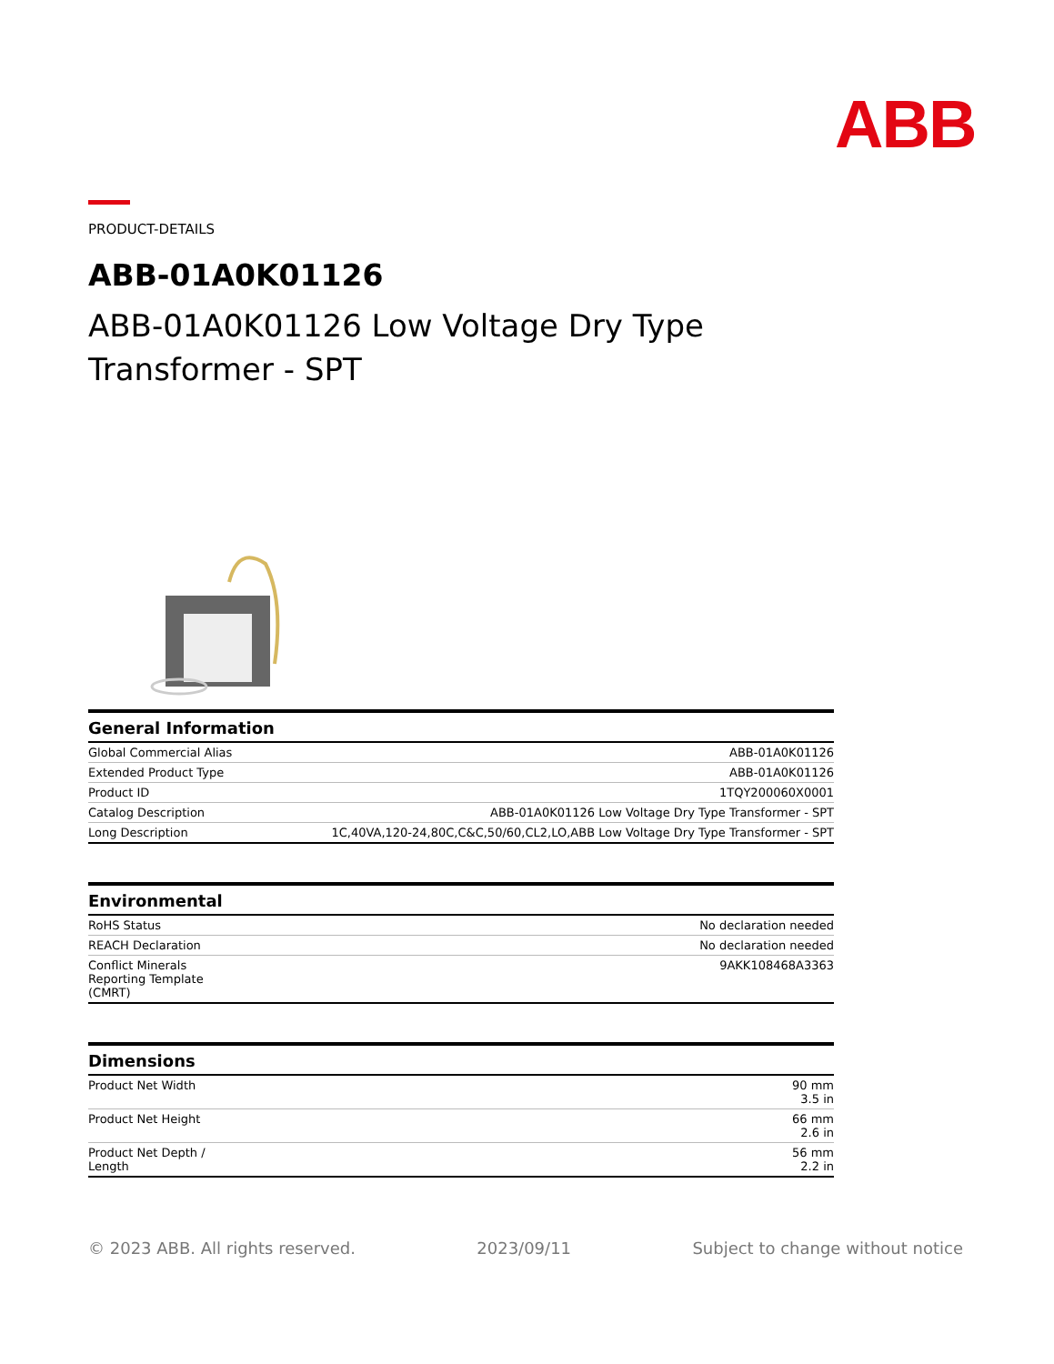ABB
PRODUCT-DETAILS
ABB-01A0K01126
ABB-01A0K01126 Low Voltage Dry Type Transformer - SPT
| General Information | |
| --- | --- |
| Global Commercial Alias | ABB-01A0K01126 |
| Extended Product Type | ABB-01A0K01126 |
| Product ID | 1TQY200060X0001 |
| Catalog Description | ABB-01A0K01126 Low Voltage Dry Type Transformer - SPT |
| Long Description | 1C,40VA,120-24,80C,C&C,50/60,CL2,LO,ABB Low Voltage Dry Type Transformer - SPT |
| Environmental | |
| --- | --- |
| RoHS Status | No declaration needed |
| REACH Declaration | No declaration needed |
| Conflict Minerals Reporting Template (CMRT) | 9AKK108468A3363 |
| Dimensions | |
| --- | --- |
| Product Net Width | 90 mm 3.5 in |
| Product Net Height | 66 mm 2.6 in |
| Product Net Depth / Length | 56 mm 2.2 in |
© 2023 ABB. All rights reserved. 2023/09/11 Subject to change without notice